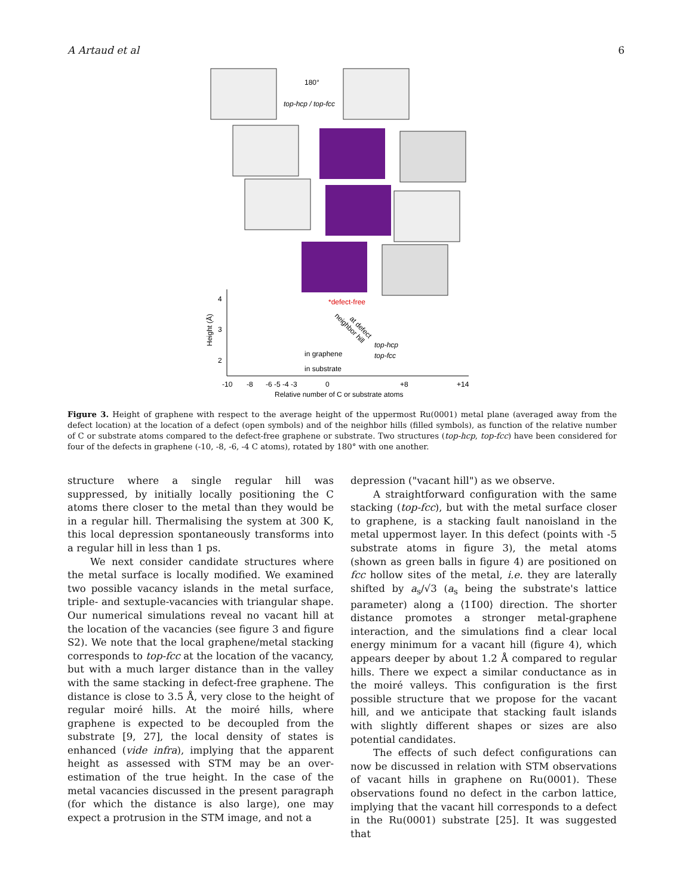A Artaud et al 6
180°
top-hcp / top-fcc
4
3
2
Height (Å)
-10
-8
-6 -5 -4 -3
0
+8
+14
Relative number of C or substrate atoms
*defect-free
neighbor hill
at defect
in graphene
top-hcp
top-fcc
in substrate
Figure 3. Height of graphene with respect to the average height of the uppermost Ru(0001) metal plane (averaged away from the defect location) at the location of a defect (open symbols) and of the neighbor hills (filled symbols), as function of the relative number of C or substrate atoms compared to the defect-free graphene or substrate. Two structures (top-hcp, top-fcc) have been considered for four of the defects in graphene (-10, -8, -6, -4 C atoms), rotated by 180° with one another.
structure where a single regular hill was suppressed, by initially locally positioning the C atoms there closer to the metal than they would be in a regular hill. Thermalising the system at 300 K, this local depression spontaneously transforms into a regular hill in less than 1 ps.
We next consider candidate structures where the metal surface is locally modified. We examined two possible vacancy islands in the metal surface, triple- and sextuple-vacancies with triangular shape. Our numerical simulations reveal no vacant hill at the location of the vacancies (see figure 3 and figure S2). We note that the local graphene/metal stacking corresponds to top-fcc at the location of the vacancy, but with a much larger distance than in the valley with the same stacking in defect-free graphene. The distance is close to 3.5 Å, very close to the height of regular moiré hills. At the moiré hills, where graphene is expected to be decoupled from the substrate [9, 27], the local density of states is enhanced (vide infra), implying that the apparent height as assessed with STM may be an over-estimation of the true height. In the case of the metal vacancies discussed in the present paragraph (for which the distance is also large), one may expect a protrusion in the STM image, and not a
depression ("vacant hill") as we observe.
A straightforward configuration with the same stacking (top-fcc), but with the metal surface closer to graphene, is a stacking fault nanoisland in the metal uppermost layer. In this defect (points with -5 substrate atoms in figure 3), the metal atoms (shown as green balls in figure 4) are positioned on fcc hollow sites of the metal, i.e. they are laterally shifted by a<sub>s</sub>/√3 (a<sub>s</sub> being the substrate's lattice parameter) along a ⟨11̄00⟩ direction. The shorter distance promotes a stronger metal-graphene interaction, and the simulations find a clear local energy minimum for a vacant hill (figure 4), which appears deeper by about 1.2 Å compared to regular hills. There we expect a similar conductance as in the moiré valleys. This configuration is the first possible structure that we propose for the vacant hill, and we anticipate that stacking fault islands with slightly different shapes or sizes are also potential candidates.
The effects of such defect configurations can now be discussed in relation with STM observations of vacant hills in graphene on Ru(0001). These observations found no defect in the carbon lattice, implying that the vacant hill corresponds to a defect in the Ru(0001) substrate [25]. It was suggested that